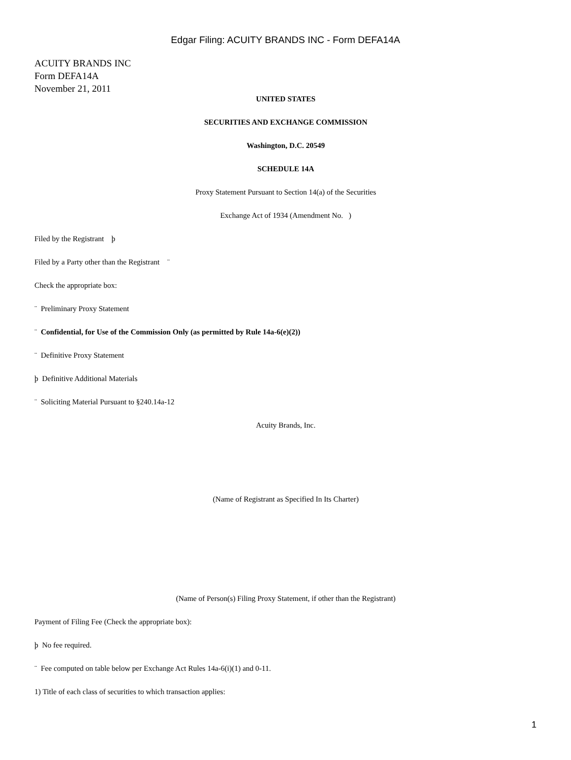Edgar Filing: ACUITY BRANDS INC - Form DEFA14A
ACUITY BRANDS INC
Form DEFA14A
November 21, 2011
UNITED STATES
SECURITIES AND EXCHANGE COMMISSION
Washington, D.C. 20549
SCHEDULE 14A
Proxy Statement Pursuant to Section 14(a) of the Securities
Exchange Act of 1934 (Amendment No. )
Filed by the Registrant þ
Filed by a Party other than the Registrant ¨
Check the appropriate box:
¨ Preliminary Proxy Statement
¨ Confidential, for Use of the Commission Only (as permitted by Rule 14a-6(e)(2))
¨ Definitive Proxy Statement
þ Definitive Additional Materials
¨ Soliciting Material Pursuant to §240.14a-12
Acuity Brands, Inc.
(Name of Registrant as Specified In Its Charter)
(Name of Person(s) Filing Proxy Statement, if other than the Registrant)
Payment of Filing Fee (Check the appropriate box):
þ No fee required.
¨ Fee computed on table below per Exchange Act Rules 14a-6(i)(1) and 0-11.
1) Title of each class of securities to which transaction applies:
1